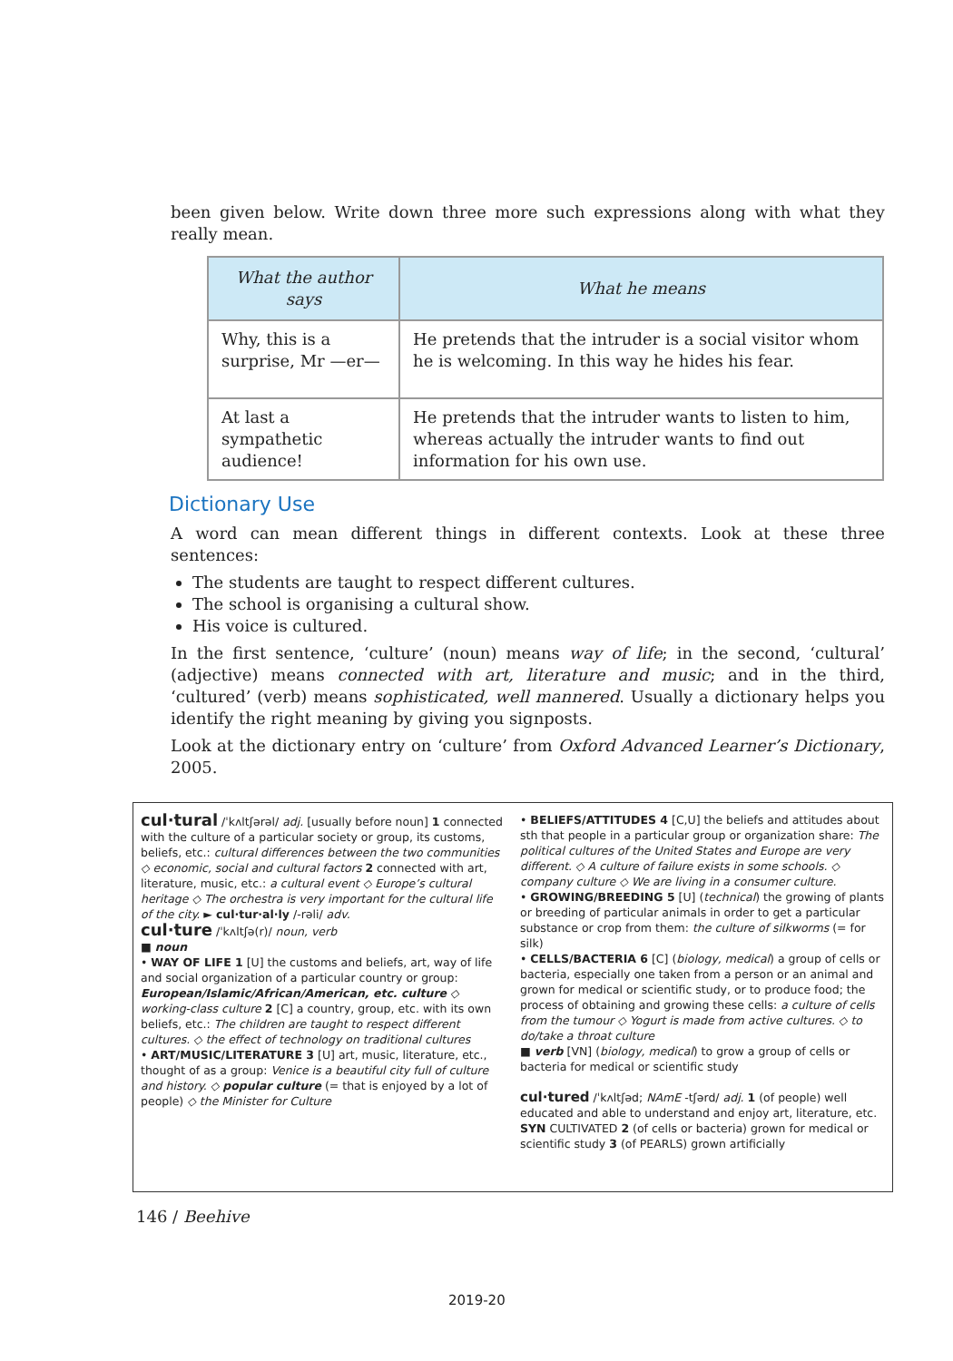been given below. Write down three more such expressions along with what they really mean.
| What the author says | What he means |
| --- | --- |
| Why, this is a surprise, Mr —er— | He pretends that the intruder is a social visitor whom he is welcoming. In this way he hides his fear. |
| At last a sympathetic audience! | He pretends that the intruder wants to listen to him, whereas actually the intruder wants to find out information for his own use. |
Dictionary Use
A word can mean different things in different contexts. Look at these three sentences:
The students are taught to respect different cultures.
The school is organising a cultural show.
His voice is cultured.
In the first sentence, ‘culture’ (noun) means way of life; in the second, ‘cultural’ (adjective) means connected with art, literature and music; and in the third, ‘cultured’ (verb) means sophisticated, well mannered. Usually a dictionary helps you identify the right meaning by giving you signposts.
Look at the dictionary entry on ‘culture’ from Oxford Advanced Learner’s Dictionary, 2005.
cul·tural /ˈkʌltʃərəl/ adj. [usually before noun] 1 connected with the culture of a particular society or group, its customs, beliefs, etc.: cultural differences between the two communities ◇ economic, social and cultural factors 2 connected with art, literature, music, etc.: a cultural event ◇ Europe’s cultural heritage ◇ The orchestra is very important for the cultural life of the city. ► cul·tur·al·ly /-rəli/ adv.
cul·ture /ˈkʌltʃə(r)/ noun, verb
■ noun
• WAY OF LIFE 1 [U] the customs and beliefs, art, way of life and social organization of a particular country or group: European/Islamic/African/American, etc. culture ◇ working-class culture 2 [C] a country, group, etc. with its own beliefs, etc.: The children are taught to respect different cultures. ◇ the effect of technology on traditional cultures
• ART/MUSIC/LITERATURE 3 [U] art, music, literature, etc., thought of as a group: Venice is a beautiful city full of culture and history. ◇ popular culture (= that is enjoyed by a lot of people) ◇ the Minister for Culture
• BELIEFS/ATTITUDES 4 [C,U] the beliefs and attitudes about sth that people in a particular group or organization share: The political cultures of the United States and Europe are very different. ◇ A culture of failure exists in some schools. ◇ company culture ◇ We are living in a consumer culture.
• GROWING/BREEDING 5 [U] (technical) the growing of plants or breeding of particular animals in order to get a particular substance or crop from them: the culture of silkworms (= for silk)
• CELLS/BACTERIA 6 [C] (biology, medical) a group of cells or bacteria, especially one taken from a person or an animal and grown for medical or scientific study, or to produce food; the process of obtaining and growing these cells: a culture of cells from the tumour ◇ Yogurt is made from active cultures. ◇ to do/take a throat culture
■ verb [VN] (biology, medical) to grow a group of cells or bacteria for medical or scientific study
cul·tured /ˈkʌltʃəd; NAmE -tʃərd/ adj. 1 (of people) well educated and able to understand and enjoy art, literature, etc. SYN CULTIVATED 2 (of cells or bacteria) grown for medical or scientific study 3 (of PEARLS) grown artificially
146 / Beehive
2019-20